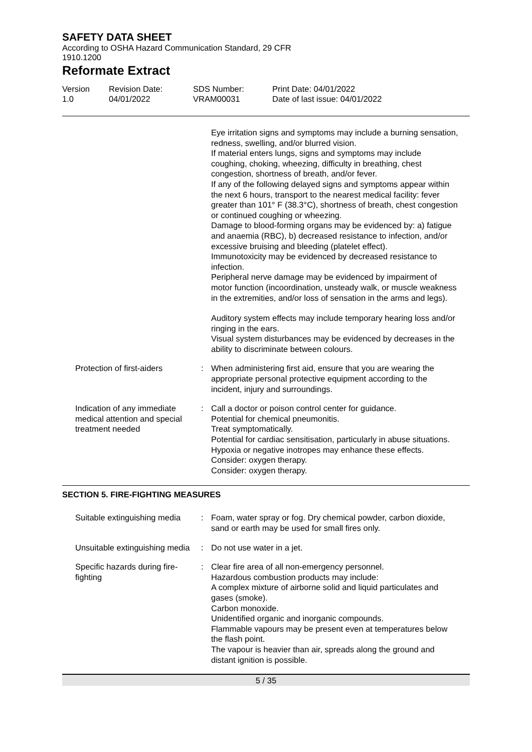SAFETY DATA SHEET
According to OSHA Hazard Communication Standard, 29 CFR
1910.1200
Reformate Extract
Version
1.0
Revision Date:
04/01/2022
SDS Number:
VRAM00031
Print Date: 04/01/2022
Date of last issue: 04/01/2022
Eye irritation signs and symptoms may include a burning sensation, redness, swelling, and/or blurred vision.
If material enters lungs, signs and symptoms may include coughing, choking, wheezing, difficulty in breathing, chest congestion, shortness of breath, and/or fever.
If any of the following delayed signs and symptoms appear within the next 6 hours, transport to the nearest medical facility: fever greater than 101° F (38.3°C), shortness of breath, chest congestion or continued coughing or wheezing.
Damage to blood-forming organs may be evidenced by: a) fatigue and anaemia (RBC), b) decreased resistance to infection, and/or excessive bruising and bleeding (platelet effect).
Immunotoxicity may be evidenced by decreased resistance to infection.
Peripheral nerve damage may be evidenced by impairment of motor function (incoordination, unsteady walk, or muscle weakness in the extremities, and/or loss of sensation in the arms and legs).
Auditory system effects may include temporary hearing loss and/or ringing in the ears.
Visual system disturbances may be evidenced by decreases in the ability to discriminate between colours.
Protection of first-aiders : When administering first aid, ensure that you are wearing the appropriate personal protective equipment according to the incident, injury and surroundings.
Indication of any immediate medical attention and special treatment needed
: Call a doctor or poison control center for guidance.
Potential for chemical pneumonitis.
Treat symptomatically.
Potential for cardiac sensitisation, particularly in abuse situations. Hypoxia or negative inotropes may enhance these effects. Consider: oxygen therapy.
Consider: oxygen therapy.
SECTION 5. FIRE-FIGHTING MEASURES
Suitable extinguishing media
: Foam, water spray or fog. Dry chemical powder, carbon dioxide, sand or earth may be used for small fires only.
Unsuitable extinguishing media
: Do not use water in a jet.
Specific hazards during fire-fighting
: Clear fire area of all non-emergency personnel.
Hazardous combustion products may include:
A complex mixture of airborne solid and liquid particulates and gases (smoke).
Carbon monoxide.
Unidentified organic and inorganic compounds.
Flammable vapours may be present even at temperatures below the flash point.
The vapour is heavier than air, spreads along the ground and distant ignition is possible.
5 / 35